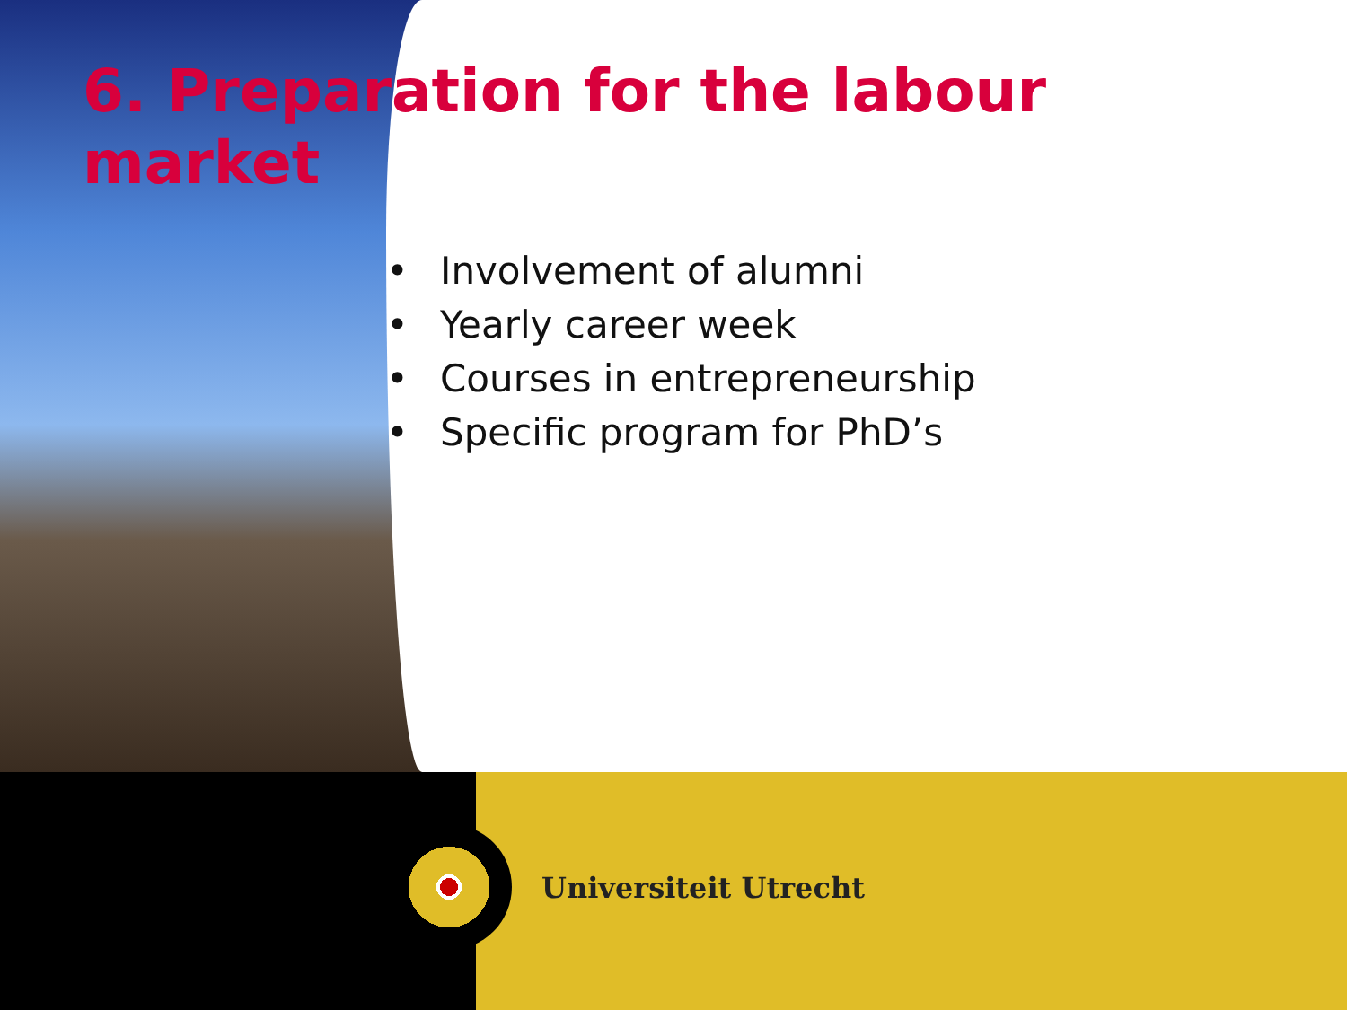6. Preparation for the labour market
• Involvement of alumni
• Yearly career week
• Courses in entrepreneurship
• Specific program for PhD’s
Universiteit Utrecht